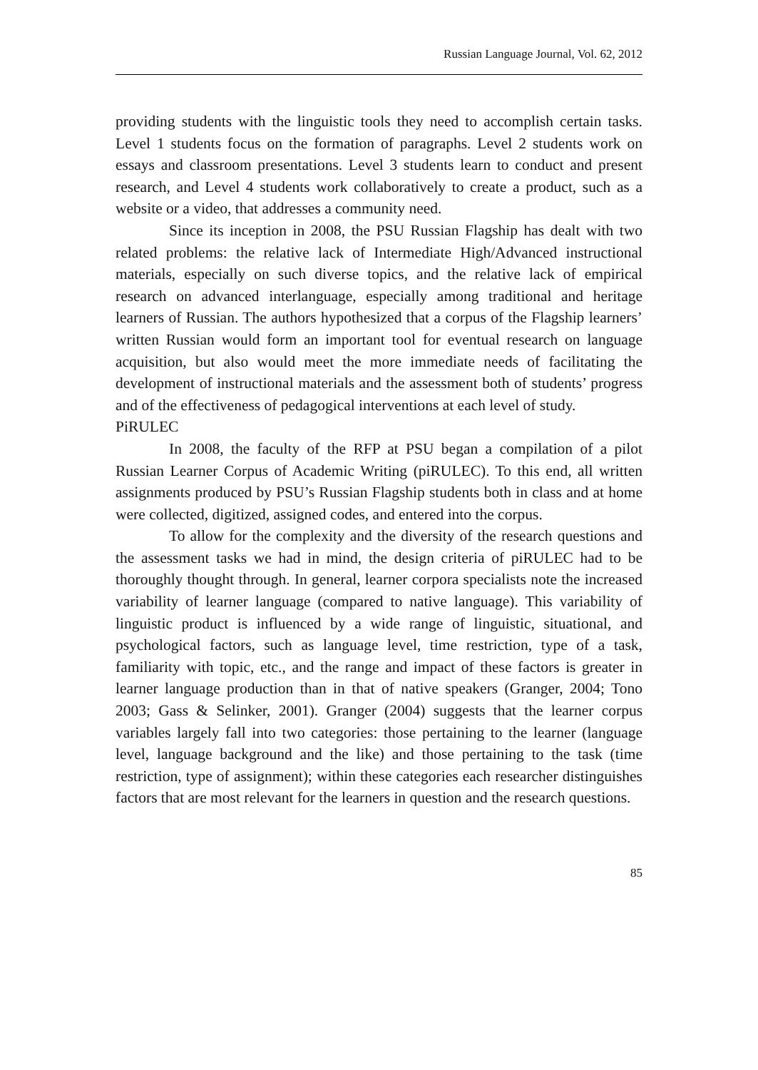Russian Language Journal, Vol. 62, 2012
providing students with the linguistic tools they need to accomplish certain tasks. Level 1 students focus on the formation of paragraphs. Level 2 students work on essays and classroom presentations. Level 3 students learn to conduct and present research, and Level 4 students work collaboratively to create a product, such as a website or a video, that addresses a community need.
Since its inception in 2008, the PSU Russian Flagship has dealt with two related problems: the relative lack of Intermediate High/Advanced instructional materials, especially on such diverse topics, and the relative lack of empirical research on advanced interlanguage, especially among traditional and heritage learners of Russian. The authors hypothesized that a corpus of the Flagship learners’ written Russian would form an important tool for eventual research on language acquisition, but also would meet the more immediate needs of facilitating the development of instructional materials and the assessment both of students’ progress and of the effectiveness of pedagogical interventions at each level of study.
PiRULEC
In 2008, the faculty of the RFP at PSU began a compilation of a pilot Russian Learner Corpus of Academic Writing (piRULEC). To this end, all written assignments produced by PSU’s Russian Flagship students both in class and at home were collected, digitized, assigned codes, and entered into the corpus.
To allow for the complexity and the diversity of the research questions and the assessment tasks we had in mind, the design criteria of piRULEC had to be thoroughly thought through. In general, learner corpora specialists note the increased variability of learner language (compared to native language). This variability of linguistic product is influenced by a wide range of linguistic, situational, and psychological factors, such as language level, time restriction, type of a task, familiarity with topic, etc., and the range and impact of these factors is greater in learner language production than in that of native speakers (Granger, 2004; Tono 2003; Gass & Selinker, 2001). Granger (2004) suggests that the learner corpus variables largely fall into two categories: those pertaining to the learner (language level, language background and the like) and those pertaining to the task (time restriction, type of assignment); within these categories each researcher distinguishes factors that are most relevant for the learners in question and the research questions.
85